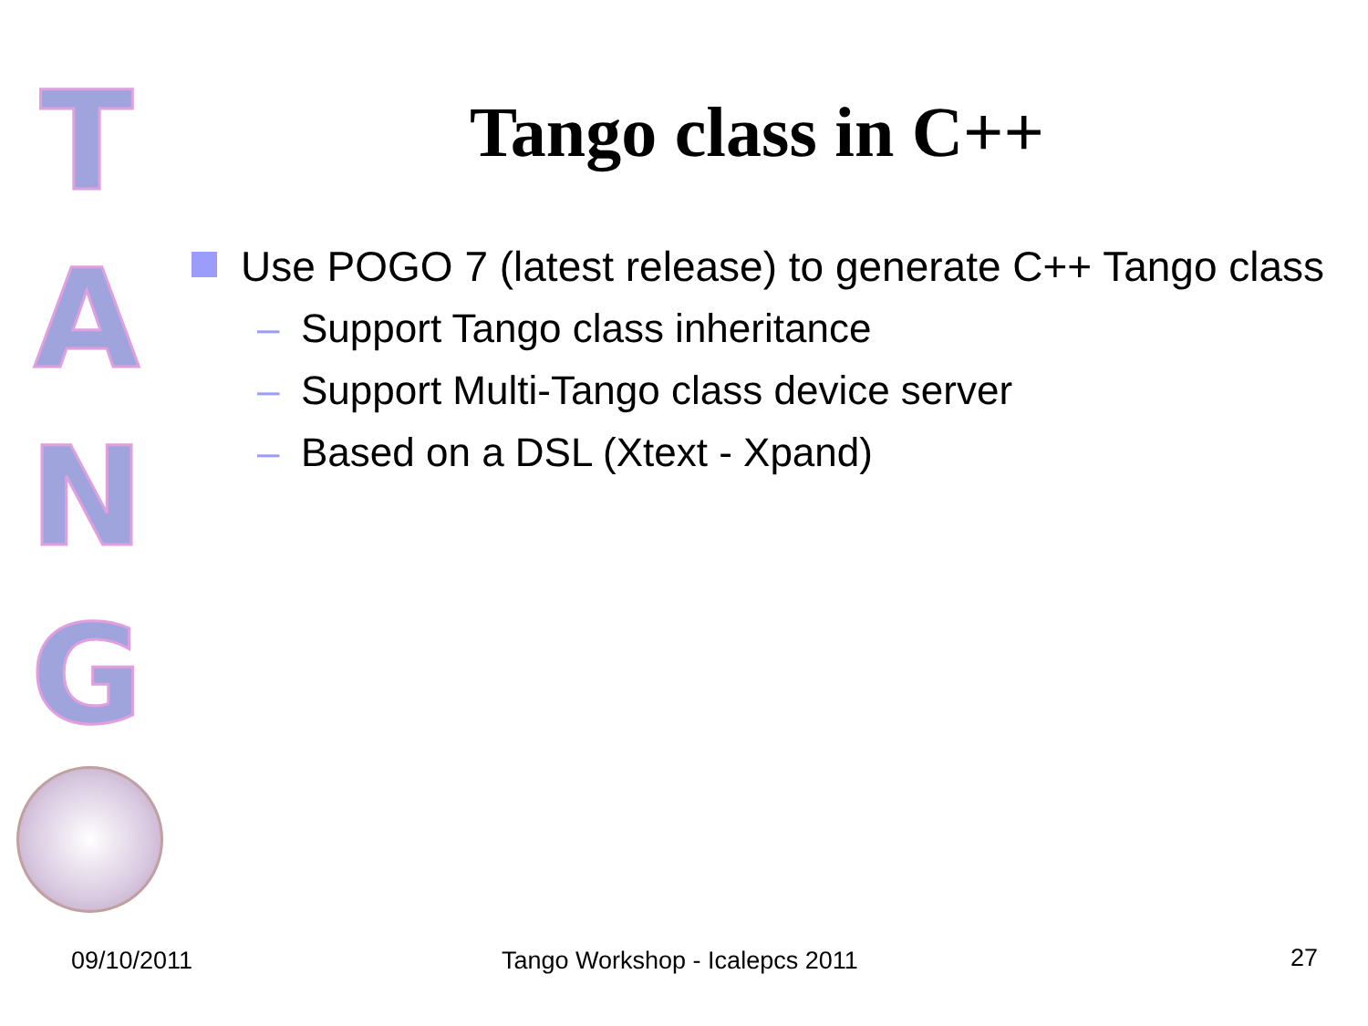T
A
N
G
Tango class in C++
Use POGO 7 (latest release) to generate C++ Tango class
– Support Tango class inheritance
– Support Multi-Tango class device server
– Based on a DSL (Xtext - Xpand)
09/10/2011 Tango Workshop - Icalepcs 2011 27